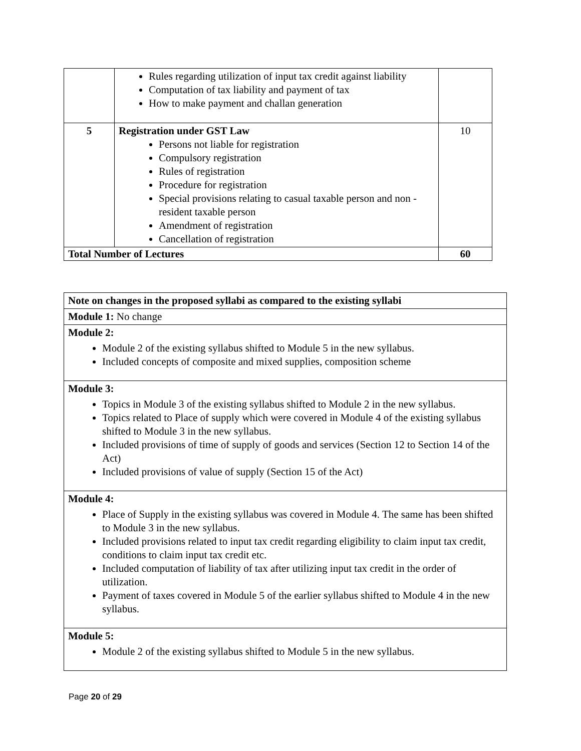| | Rules regarding utilization of input tax credit against liability Computation of tax liability and payment of tax How to make payment and challan generation | |
| 5 | Registration under GST Law Persons not liable for registration Compulsory registration Rules of registration Procedure for registration Special provisions relating to casual taxable person and non - resident taxable person Amendment of registration Cancellation of registration | 10 |
| Total Number of Lectures | | 60 |
| Note on changes in the proposed syllabi as compared to the existing syllabi |
| Module 1: No change |
| Module 2: Module 2 of the existing syllabus shifted to Module 5 in the new syllabus. Included concepts of composite and mixed supplies, composition scheme |
| Module 3: Topics in Module 3 of the existing syllabus shifted to Module 2 in the new syllabus. Topics related to Place of supply which were covered in Module 4 of the existing syllabus shifted to Module 3 in the new syllabus. Included provisions of time of supply of goods and services (Section 12 to Section 14 of the Act) Included provisions of value of supply (Section 15 of the Act) |
| Module 4: Place of Supply in the existing syllabus was covered in Module 4. The same has been shifted to Module 3 in the new syllabus. Included provisions related to input tax credit regarding eligibility to claim input tax credit, conditions to claim input tax credit etc. Included computation of liability of tax after utilizing input tax credit in the order of utilization. Payment of taxes covered in Module 5 of the earlier syllabus shifted to Module 4 in the new syllabus. |
| Module 5: Module 2 of the existing syllabus shifted to Module 5 in the new syllabus. |
Page 20 of 29